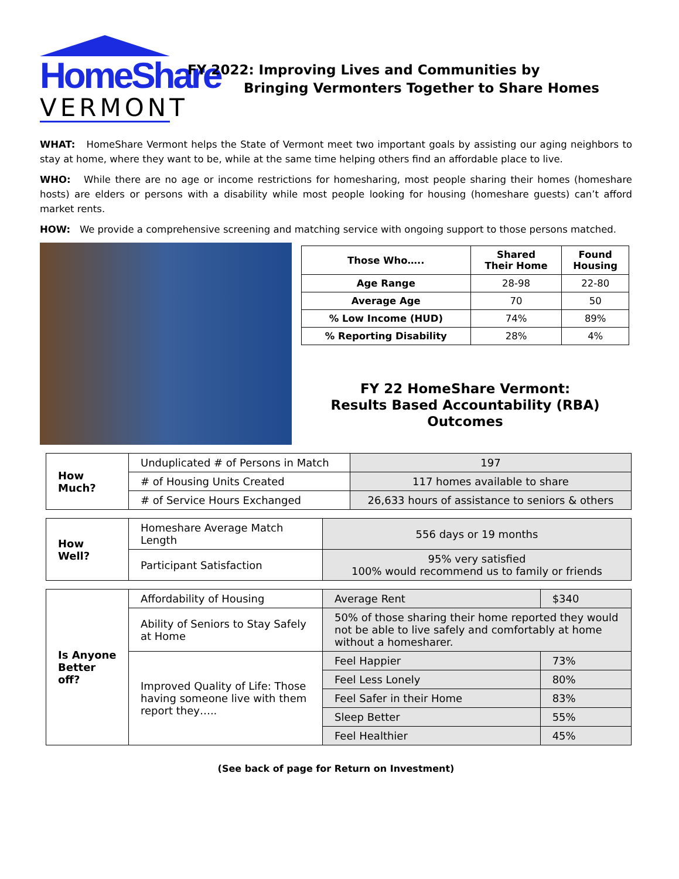HomeShare
VERMONT
FY 2022: Improving Lives and Communities by
Bringing Vermonters Together to Share Homes
WHAT: HomeShare Vermont helps the State of Vermont meet two important goals by assisting our aging neighbors to stay at home, where they want to be, while at the same time helping others find an affordable place to live.
WHO: While there are no age or income restrictions for homesharing, most people sharing their homes (homeshare hosts) are elders or persons with a disability while most people looking for housing (homeshare guests) can’t afford market rents.
HOW: We provide a comprehensive screening and matching service with ongoing support to those persons matched.
| Those Who….. | Shared Their Home | Found Housing |
| --- | --- | --- |
| Age Range | 28-98 | 22-80 |
| Average Age | 70 | 50 |
| % Low Income (HUD) | 74% | 89% |
| % Reporting Disability | 28% | 4% |
FY 22 HomeShare Vermont:
Results Based Accountability (RBA)
Outcomes
| How Much? | Unduplicated # of Persons in Match | 197 |
| | # of Housing Units Created | 117 homes available to share |
| | # of Service Hours Exchanged | 26,633 hours of assistance to seniors & others |
| How Well? | Homeshare Average Match Length | 556 days or 19 months |
| | Participant Satisfaction | 95% very satisfied 100% would recommend us to family or friends |
| Is Anyone Better off? | Affordability of Housing | Average Rent | $340 |
| | Ability of Seniors to Stay Safely at Home | 50% of those sharing their home reported they would not be able to live safely and comfortably at home without a homesharer. | |
| | Improved Quality of Life: Those having someone live with them report they….. | Feel Happier | 73% |
| | | Feel Less Lonely | 80% |
| | | Feel Safer in their Home | 83% |
| | | Sleep Better | 55% |
| | | Feel Healthier | 45% |
(See back of page for Return on Investment)